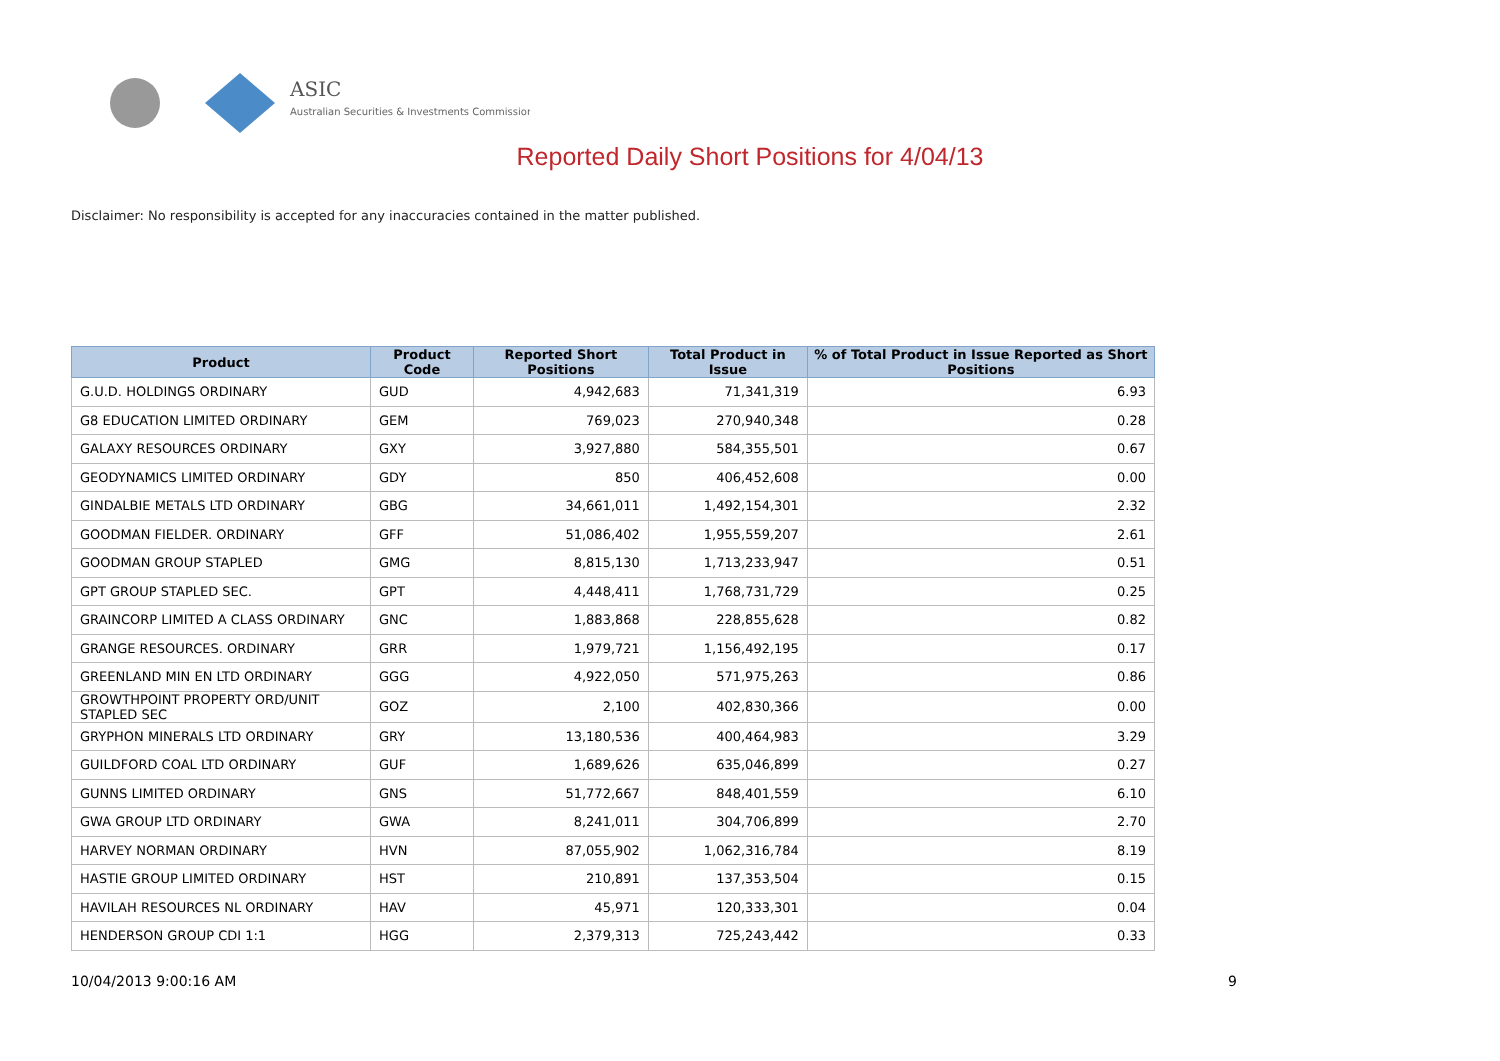ASIC
Australian Securities & Investments Commission
Reported Daily Short Positions for 4/04/13
Disclaimer: No responsibility is accepted for any inaccuracies contained in the matter published.
| Product | Product Code | Reported Short Positions | Total Product in Issue | % of Total Product in Issue Reported as Short Positions |
| --- | --- | --- | --- | --- |
| G.U.D. HOLDINGS ORDINARY | GUD | 4,942,683 | 71,341,319 | 6.93 |
| G8 EDUCATION LIMITED ORDINARY | GEM | 769,023 | 270,940,348 | 0.28 |
| GALAXY RESOURCES ORDINARY | GXY | 3,927,880 | 584,355,501 | 0.67 |
| GEODYNAMICS LIMITED ORDINARY | GDY | 850 | 406,452,608 | 0.00 |
| GINDALBIE METALS LTD ORDINARY | GBG | 34,661,011 | 1,492,154,301 | 2.32 |
| GOODMAN FIELDER. ORDINARY | GFF | 51,086,402 | 1,955,559,207 | 2.61 |
| GOODMAN GROUP STAPLED | GMG | 8,815,130 | 1,713,233,947 | 0.51 |
| GPT GROUP STAPLED SEC. | GPT | 4,448,411 | 1,768,731,729 | 0.25 |
| GRAINCORP LIMITED A CLASS ORDINARY | GNC | 1,883,868 | 228,855,628 | 0.82 |
| GRANGE RESOURCES. ORDINARY | GRR | 1,979,721 | 1,156,492,195 | 0.17 |
| GREENLAND MIN EN LTD ORDINARY | GGG | 4,922,050 | 571,975,263 | 0.86 |
| GROWTHPOINT PROPERTY ORD/UNIT STAPLED SEC | GOZ | 2,100 | 402,830,366 | 0.00 |
| GRYPHON MINERALS LTD ORDINARY | GRY | 13,180,536 | 400,464,983 | 3.29 |
| GUILDFORD COAL LTD ORDINARY | GUF | 1,689,626 | 635,046,899 | 0.27 |
| GUNNS LIMITED ORDINARY | GNS | 51,772,667 | 848,401,559 | 6.10 |
| GWA GROUP LTD ORDINARY | GWA | 8,241,011 | 304,706,899 | 2.70 |
| HARVEY NORMAN ORDINARY | HVN | 87,055,902 | 1,062,316,784 | 8.19 |
| HASTIE GROUP LIMITED ORDINARY | HST | 210,891 | 137,353,504 | 0.15 |
| HAVILAH RESOURCES NL ORDINARY | HAV | 45,971 | 120,333,301 | 0.04 |
| HENDERSON GROUP CDI 1:1 | HGG | 2,379,313 | 725,243,442 | 0.33 |
10/04/2013 9:00:16 AM 9